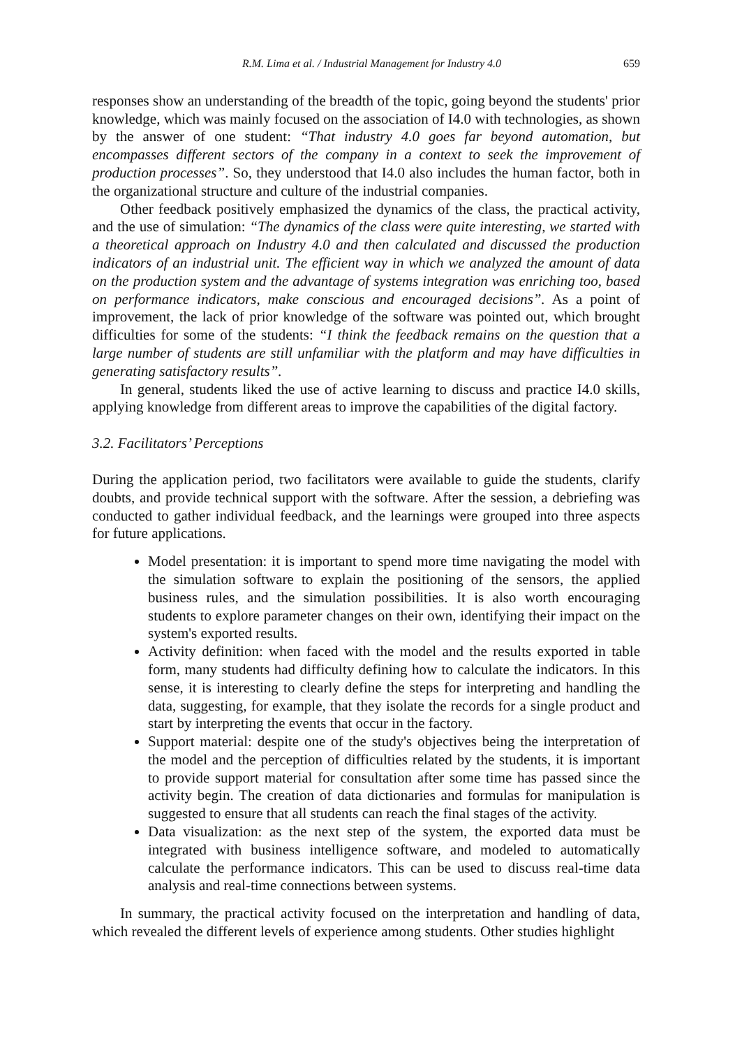R.M. Lima et al. / Industrial Management for Industry 4.0 659
responses show an understanding of the breadth of the topic, going beyond the students' prior knowledge, which was mainly focused on the association of I4.0 with technologies, as shown by the answer of one student: “That industry 4.0 goes far beyond automation, but encompasses different sectors of the company in a context to seek the improvement of production processes”. So, they understood that I4.0 also includes the human factor, both in the organizational structure and culture of the industrial companies.
Other feedback positively emphasized the dynamics of the class, the practical activity, and the use of simulation: “The dynamics of the class were quite interesting, we started with a theoretical approach on Industry 4.0 and then calculated and discussed the production indicators of an industrial unit. The efficient way in which we analyzed the amount of data on the production system and the advantage of systems integration was enriching too, based on performance indicators, make conscious and encouraged decisions”. As a point of improvement, the lack of prior knowledge of the software was pointed out, which brought difficulties for some of the students: “I think the feedback remains on the question that a large number of students are still unfamiliar with the platform and may have difficulties in generating satisfactory results”.
In general, students liked the use of active learning to discuss and practice I4.0 skills, applying knowledge from different areas to improve the capabilities of the digital factory.
3.2. Facilitators’ Perceptions
During the application period, two facilitators were available to guide the students, clarify doubts, and provide technical support with the software. After the session, a debriefing was conducted to gather individual feedback, and the learnings were grouped into three aspects for future applications.
Model presentation: it is important to spend more time navigating the model with the simulation software to explain the positioning of the sensors, the applied business rules, and the simulation possibilities. It is also worth encouraging students to explore parameter changes on their own, identifying their impact on the system's exported results.
Activity definition: when faced with the model and the results exported in table form, many students had difficulty defining how to calculate the indicators. In this sense, it is interesting to clearly define the steps for interpreting and handling the data, suggesting, for example, that they isolate the records for a single product and start by interpreting the events that occur in the factory.
Support material: despite one of the study's objectives being the interpretation of the model and the perception of difficulties related by the students, it is important to provide support material for consultation after some time has passed since the activity begin. The creation of data dictionaries and formulas for manipulation is suggested to ensure that all students can reach the final stages of the activity.
Data visualization: as the next step of the system, the exported data must be integrated with business intelligence software, and modeled to automatically calculate the performance indicators. This can be used to discuss real-time data analysis and real-time connections between systems.
In summary, the practical activity focused on the interpretation and handling of data, which revealed the different levels of experience among students. Other studies highlight